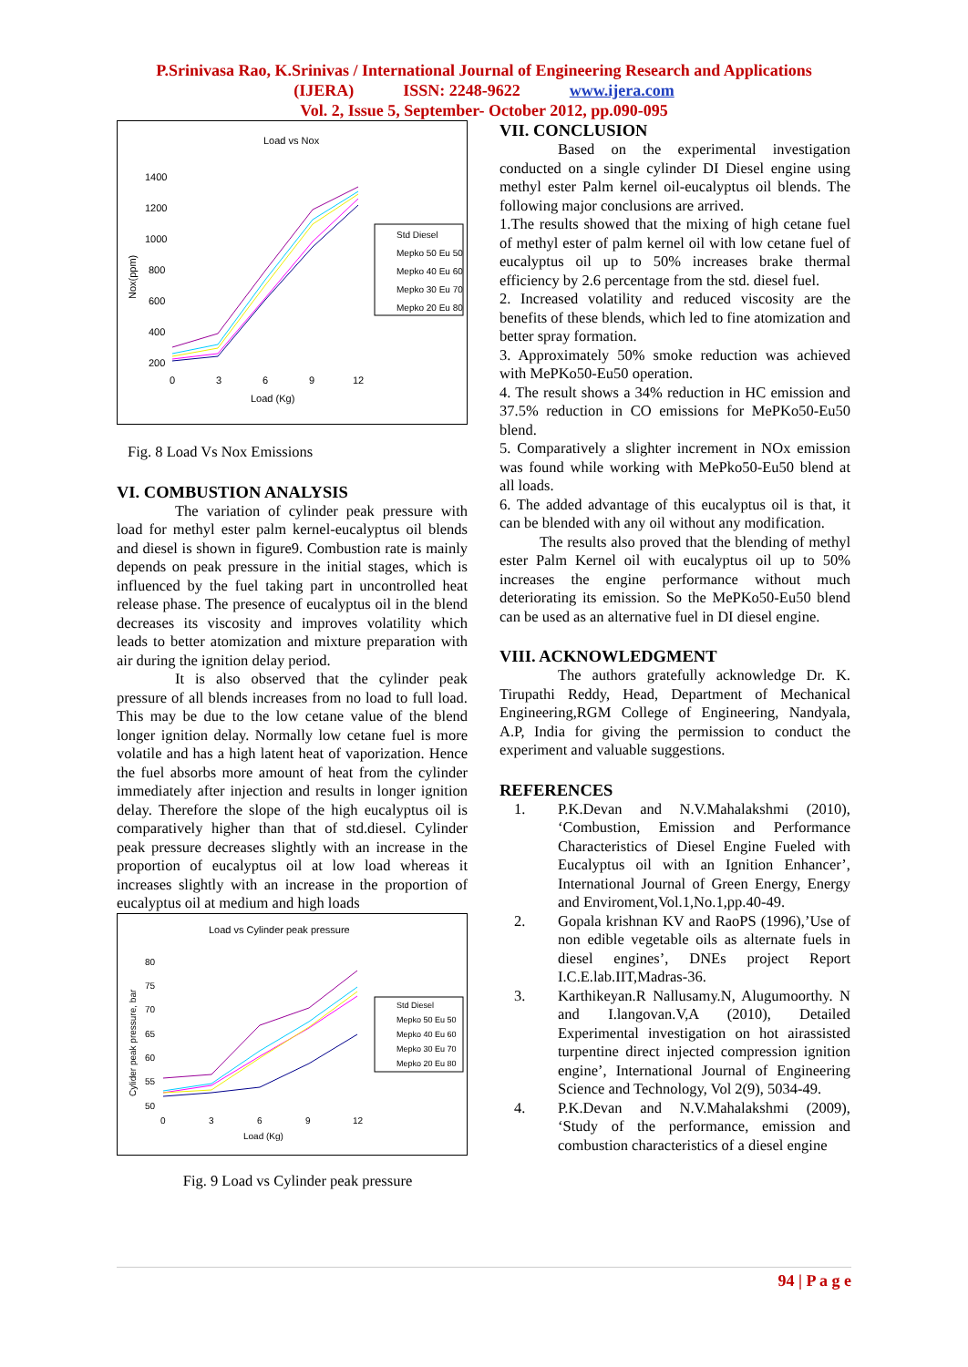P.Srinivasa Rao, K.Srinivas / International Journal of Engineering Research and Applications
(IJERA) ISSN: 2248-9622 www.ijera.com
Vol. 2, Issue 5, September- October 2012, pp.090-095
Load vs Nox
1400
1200
1000
800
600
400
200
0
3
6
9
12
Load (Kg)
Nox(ppm)
Std Diesel
Mepko 50 Eu 50
Mepko 40 Eu 60
Mepko 30 Eu 70
Mepko 20 Eu 80
Fig. 8 Load Vs Nox Emissions
VI. COMBUSTION ANALYSIS
The variation of cylinder peak pressure with load for methyl ester palm kernel-eucalyptus oil blends and diesel is shown in figure9. Combustion rate is mainly depends on peak pressure in the initial stages, which is influenced by the fuel taking part in uncontrolled heat release phase. The presence of eucalyptus oil in the blend decreases its viscosity and improves volatility which leads to better atomization and mixture preparation with air during the ignition delay period.
It is also observed that the cylinder peak pressure of all blends increases from no load to full load. This may be due to the low cetane value of the blend longer ignition delay. Normally low cetane fuel is more volatile and has a high latent heat of vaporization. Hence the fuel absorbs more amount of heat from the cylinder immediately after injection and results in longer ignition delay. Therefore the slope of the high eucalyptus oil is comparatively higher than that of std.diesel. Cylinder peak pressure decreases slightly with an increase in the proportion of eucalyptus oil at low load whereas it increases slightly with an increase in the proportion of eucalyptus oil at medium and high loads
Load vs Cylinder peak pressure
80
75
70
65
60
55
50
0
3
6
9
12
Load (Kg)
Cylider peak pressure, bar
Std Diesel
Mepko 50 Eu 50
Mepko 40 Eu 60
Mepko 30 Eu 70
Mepko 20 Eu 80
Fig. 9 Load vs Cylinder peak pressure
VII. CONCLUSION
Based on the experimental investigation conducted on a single cylinder DI Diesel engine using methyl ester Palm kernel oil-eucalyptus oil blends. The following major conclusions are arrived.
1.The results showed that the mixing of high cetane fuel of methyl ester of palm kernel oil with low cetane fuel of eucalyptus oil up to 50% increases brake thermal efficiency by 2.6 percentage from the std. diesel fuel.
2. Increased volatility and reduced viscosity are the benefits of these blends, which led to fine atomization and better spray formation.
3. Approximately 50% smoke reduction was achieved with MePKo50-Eu50 operation.
4. The result shows a 34% reduction in HC emission and 37.5% reduction in CO emissions for MePKo50-Eu50 blend.
5. Comparatively a slighter increment in NOx emission was found while working with MePko50-Eu50 blend at all loads.
6. The added advantage of this eucalyptus oil is that, it can be blended with any oil without any modification.
The results also proved that the blending of methyl ester Palm Kernel oil with eucalyptus oil up to 50% increases the engine performance without much deteriorating its emission. So the MePKo50-Eu50 blend can be used as an alternative fuel in DI diesel engine.
VIII. ACKNOWLEDGMENT
The authors gratefully acknowledge Dr. K. Tirupathi Reddy, Head, Department of Mechanical Engineering,RGM College of Engineering, Nandyala, A.P, India for giving the permission to conduct the experiment and valuable suggestions.
REFERENCES
1. P.K.Devan and N.V.Mahalakshmi (2010), ‘Combustion, Emission and Performance Characteristics of Diesel Engine Fueled with Eucalyptus oil with an Ignition Enhancer’, International Journal of Green Energy, Energy and Enviroment,Vol.1,No.1,pp.40-49.
2. Gopala krishnan KV and RaoPS (1996),’Use of non edible vegetable oils as alternate fuels in diesel engines’, DNEs project Report I.C.E.lab.IIT,Madras-36.
3. Karthikeyan.R Nallusamy.N, Alugumoorthy. N and I.langovan.V,A (2010), Detailed Experimental investigation on hot airassisted turpentine direct injected compression ignition engine’, International Journal of Engineering Science and Technology, Vol 2(9), 5034-49.
4. P.K.Devan and N.V.Mahalakshmi (2009), ‘Study of the performance, emission and combustion characteristics of a diesel engine
94 | P a g e